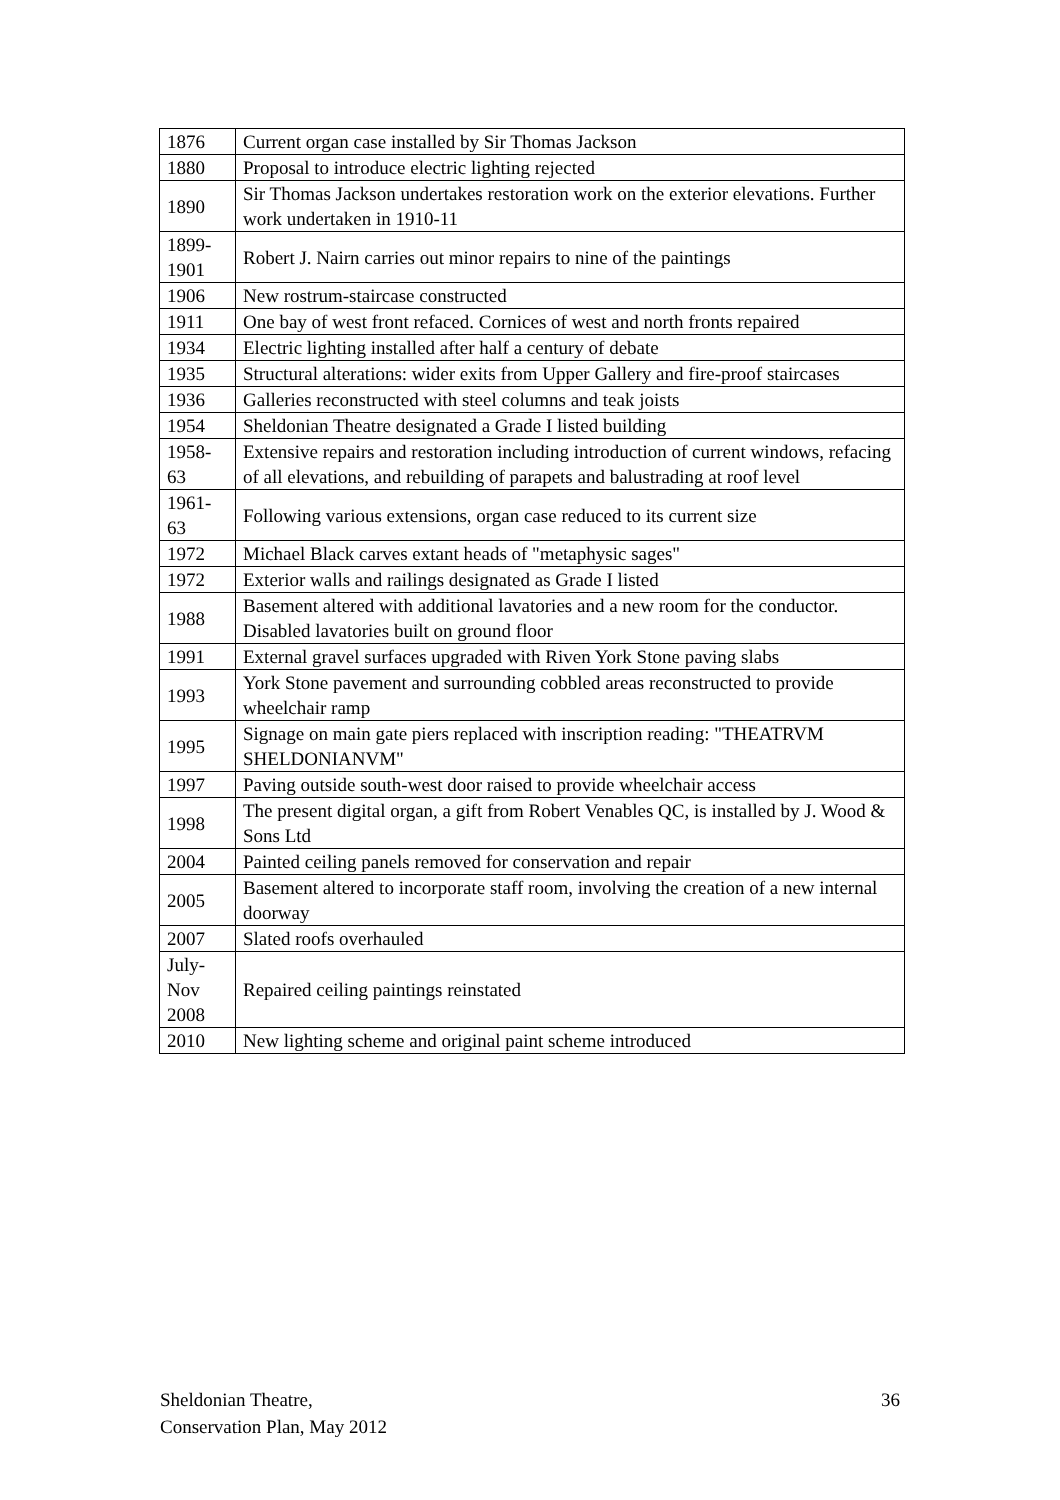| 1876 | Current organ case installed by Sir Thomas Jackson |
| 1880 | Proposal to introduce electric lighting rejected |
| 1890 | Sir Thomas Jackson undertakes restoration work on the exterior elevations. Further work undertaken in 1910-11 |
| 1899-1901 | Robert J. Nairn carries out minor repairs to nine of the paintings |
| 1906 | New rostrum-staircase constructed |
| 1911 | One bay of west front refaced. Cornices of west and north fronts repaired |
| 1934 | Electric lighting installed after half a century of debate |
| 1935 | Structural alterations: wider exits from Upper Gallery and fire-proof staircases |
| 1936 | Galleries reconstructed with steel columns and teak joists |
| 1954 | Sheldonian Theatre designated a Grade I listed building |
| 1958-63 | Extensive repairs and restoration including introduction of current windows, refacing of all elevations, and rebuilding of parapets and balustrading at roof level |
| 1961-63 | Following various extensions, organ case reduced to its current size |
| 1972 | Michael Black carves extant heads of "metaphysic sages" |
| 1972 | Exterior walls and railings designated as Grade I listed |
| 1988 | Basement altered with additional lavatories and a new room for the conductor. Disabled lavatories built on ground floor |
| 1991 | External gravel surfaces upgraded with Riven York Stone paving slabs |
| 1993 | York Stone pavement and surrounding cobbled areas reconstructed to provide wheelchair ramp |
| 1995 | Signage on main gate piers replaced with inscription reading: "THEATRVM SHELDONIANVM" |
| 1997 | Paving outside south-west door raised to provide wheelchair access |
| 1998 | The present digital organ, a gift from Robert Venables QC, is installed by J. Wood & Sons Ltd |
| 2004 | Painted ceiling panels removed for conservation and repair |
| 2005 | Basement altered to incorporate staff room, involving the creation of a new internal doorway |
| 2007 | Slated roofs overhauled |
| July-Nov 2008 | Repaired ceiling paintings reinstated |
| 2010 | New lighting scheme and original paint scheme introduced |
Sheldonian Theatre,
Conservation Plan, May 2012
36